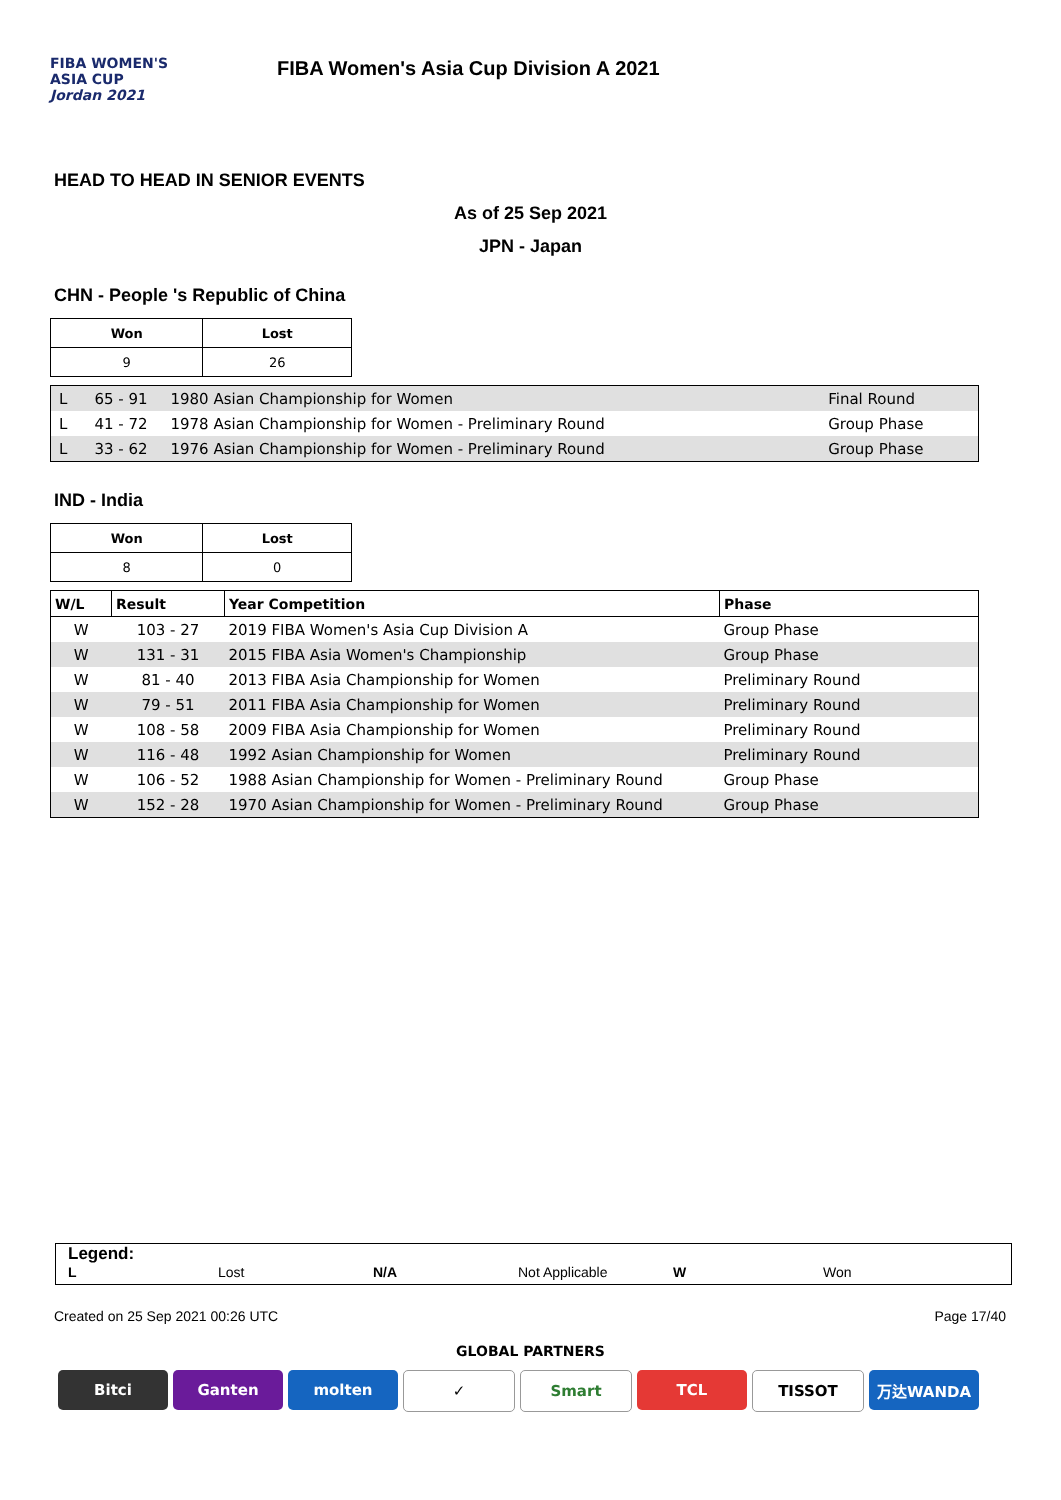FIBA WOMEN'S
ASIA CUP
Jordan 2021
FIBA Women's Asia Cup Division A 2021
HEAD TO HEAD IN SENIOR EVENTS
As of 25 Sep 2021
JPN - Japan
CHN - People 's Republic of China
| Won | Lost |
| --- | --- |
| 9 | 26 |
| L | 65 - 91 | 1980 Asian Championship for Women | Final Round |
| L | 41 - 72 | 1978 Asian Championship for Women - Preliminary Round | Group Phase |
| L | 33 - 62 | 1976 Asian Championship for Women - Preliminary Round | Group Phase |
IND - India
| Won | Lost |
| --- | --- |
| 8 | 0 |
| W/L | Result | Year Competition | Phase |
| --- | --- | --- | --- |
| W | 103 - 27 | 2019 FIBA Women's Asia Cup Division A | Group Phase |
| W | 131 - 31 | 2015 FIBA Asia Women's Championship | Group Phase |
| W | 81 - 40 | 2013 FIBA Asia Championship for Women | Preliminary Round |
| W | 79 - 51 | 2011 FIBA Asia Championship for Women | Preliminary Round |
| W | 108 - 58 | 2009 FIBA Asia Championship for Women | Preliminary Round |
| W | 116 - 48 | 1992 Asian Championship for Women | Preliminary Round |
| W | 106 - 52 | 1988 Asian Championship for Women - Preliminary Round | Group Phase |
| W | 152 - 28 | 1970 Asian Championship for Women - Preliminary Round | Group Phase |
Legend:
L Lost N/A Not Applicable W Won
Created on 25 Sep 2021 00:26 UTC Page 17/40
GLOBAL PARTNERS
Bitci Ganten molten ✓ Smart TCL TISSOT 万达WANDA